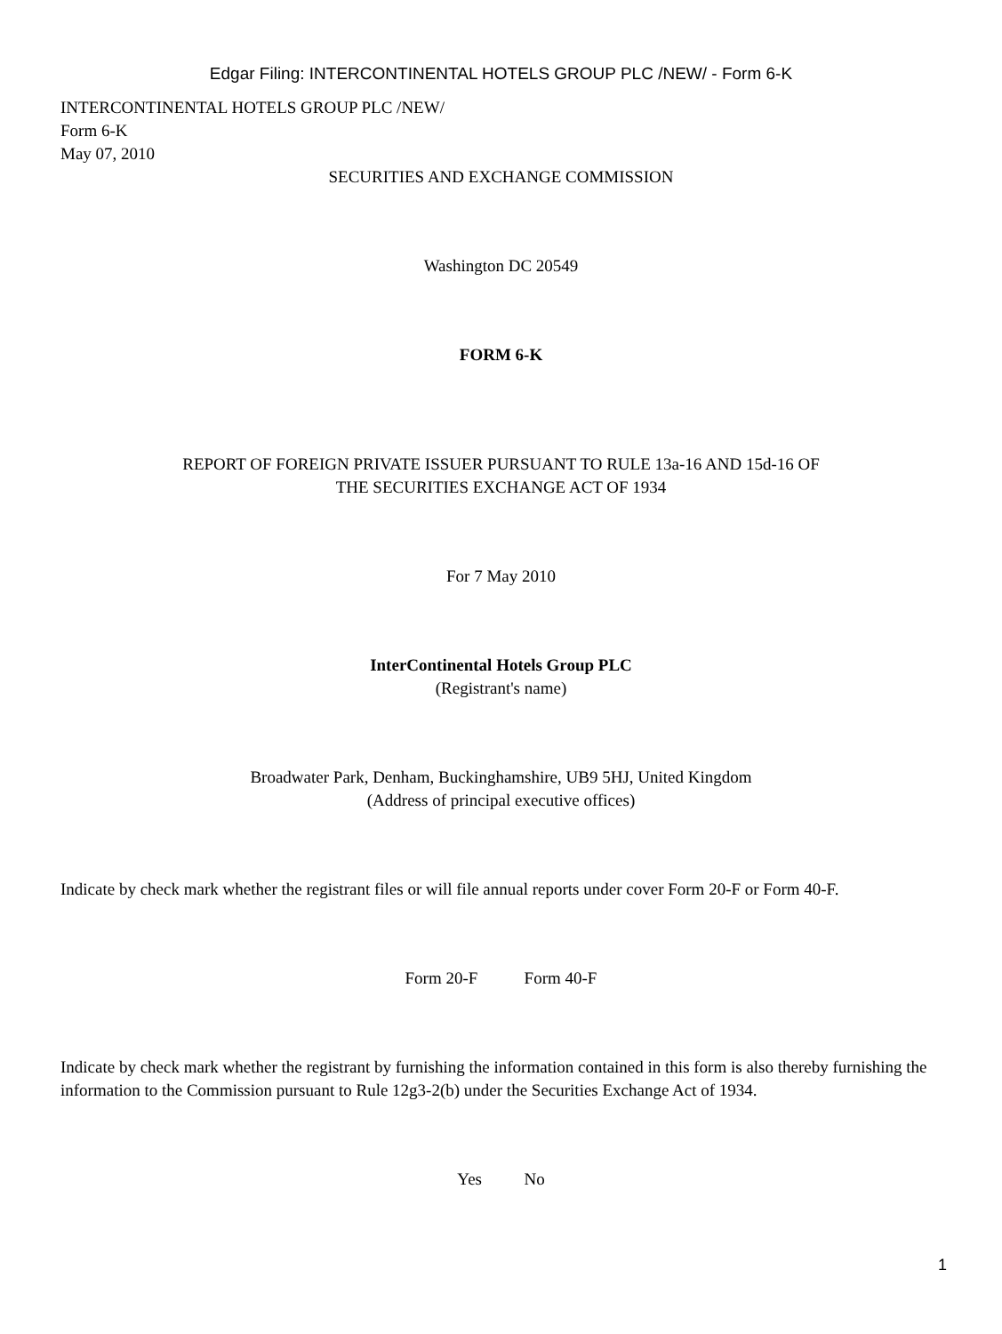Edgar Filing: INTERCONTINENTAL HOTELS GROUP PLC /NEW/ - Form 6-K
INTERCONTINENTAL HOTELS GROUP PLC /NEW/
Form 6-K
May 07, 2010
SECURITIES AND EXCHANGE COMMISSION
Washington DC 20549
FORM 6-K
REPORT OF FOREIGN PRIVATE ISSUER PURSUANT TO RULE 13a-16 AND 15d-16 OF
THE SECURITIES EXCHANGE ACT OF 1934
For 7 May 2010
InterContinental Hotels Group PLC
(Registrant's name)
Broadwater Park, Denham, Buckinghamshire, UB9 5HJ, United Kingdom
(Address of principal executive offices)
Indicate by check mark whether the registrant files or will file annual reports under cover Form 20-F or Form 40-F.
Form 20-F Form 40-F
Indicate by check mark whether the registrant by furnishing the information contained in this form is also thereby furnishing the information to the Commission pursuant to Rule 12g3-2(b) under the Securities Exchange Act of 1934.
Yes No
1